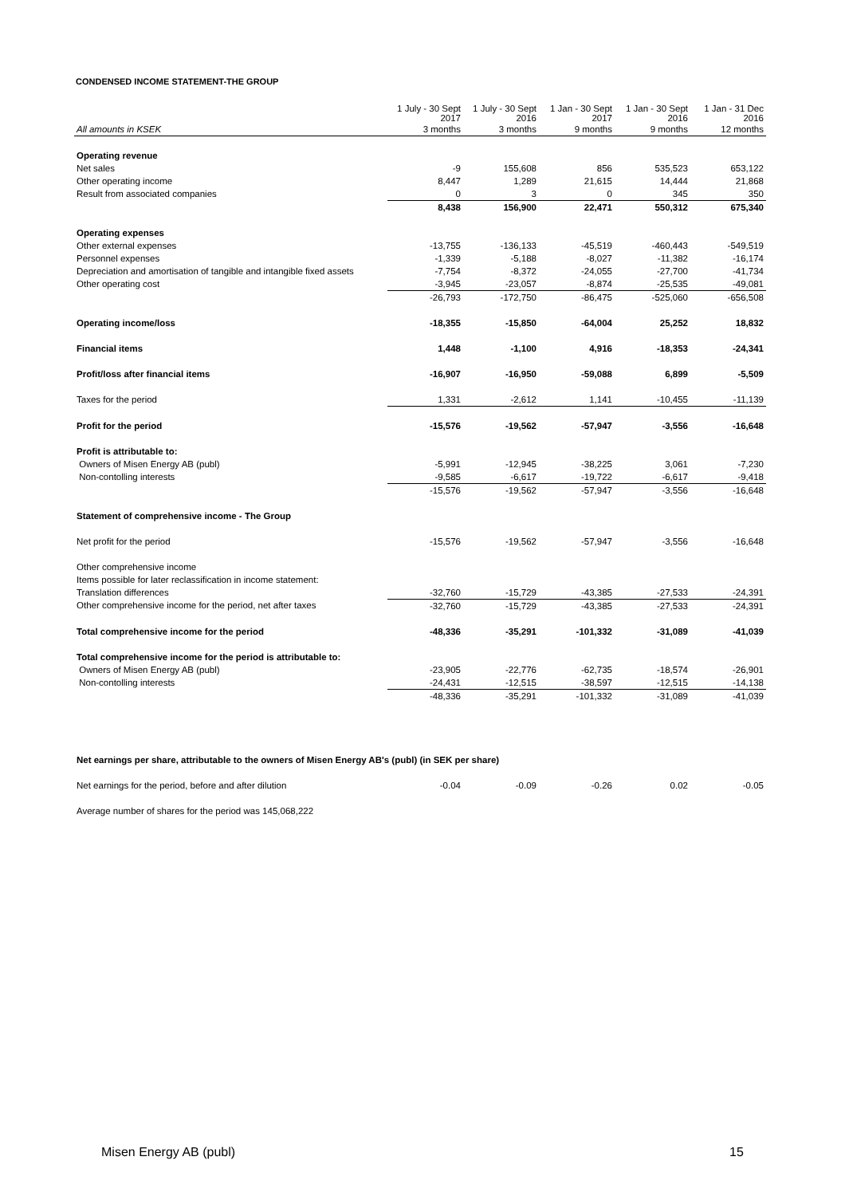CONDENSED INCOME STATEMENT-THE GROUP
| | 1 July - 30 Sept 2017 | 1 July - 30 Sept 2016 | 1 Jan - 30 Sept 2017 | 1 Jan - 30 Sept 2016 | 1 Jan - 31 Dec 2016 |
| --- | --- | --- | --- | --- | --- |
| All amounts in KSEK | 3 months | 3 months | 9 months | 9 months | 12 months |
| Operating revenue | | | | | |
| Net sales | -9 | 155,608 | 856 | 535,523 | 653,122 |
| Other operating income | 8,447 | 1,289 | 21,615 | 14,444 | 21,868 |
| Result from associated companies | 0 | 3 | 0 | 345 | 350 |
| | 8,438 | 156,900 | 22,471 | 550,312 | 675,340 |
| Operating expenses | | | | | |
| Other external expenses | -13,755 | -136,133 | -45,519 | -460,443 | -549,519 |
| Personnel expenses | -1,339 | -5,188 | -8,027 | -11,382 | -16,174 |
| Depreciation and amortisation of tangible and intangible fixed assets | -7,754 | -8,372 | -24,055 | -27,700 | -41,734 |
| Other operating cost | -3,945 | -23,057 | -8,874 | -25,535 | -49,081 |
| | -26,793 | -172,750 | -86,475 | -525,060 | -656,508 |
| Operating income/loss | -18,355 | -15,850 | -64,004 | 25,252 | 18,832 |
| Financial items | 1,448 | -1,100 | 4,916 | -18,353 | -24,341 |
| Profit/loss after financial items | -16,907 | -16,950 | -59,088 | 6,899 | -5,509 |
| Taxes for the period | 1,331 | -2,612 | 1,141 | -10,455 | -11,139 |
| Profit for the period | -15,576 | -19,562 | -57,947 | -3,556 | -16,648 |
| Profit is attributable to: | | | | | |
| Owners of Misen Energy AB (publ) | -5,991 | -12,945 | -38,225 | 3,061 | -7,230 |
| Non-contolling interests | -9,585 | -6,617 | -19,722 | -6,617 | -9,418 |
| | -15,576 | -19,562 | -57,947 | -3,556 | -16,648 |
| Statement of comprehensive income - The Group | | | | | |
| Net profit for the period | -15,576 | -19,562 | -57,947 | -3,556 | -16,648 |
| Other comprehensive income | | | | | |
| Items possible for later reclassification in income statement: | | | | | |
| Translation differences | -32,760 | -15,729 | -43,385 | -27,533 | -24,391 |
| Other comprehensive income for the period, net after taxes | -32,760 | -15,729 | -43,385 | -27,533 | -24,391 |
| Total comprehensive income for the period | -48,336 | -35,291 | -101,332 | -31,089 | -41,039 |
| Total comprehensive income for the period is attributable to: | | | | | |
| Owners of Misen Energy AB (publ) | -23,905 | -22,776 | -62,735 | -18,574 | -26,901 |
| Non-contolling interests | -24,431 | -12,515 | -38,597 | -12,515 | -14,138 |
| | -48,336 | -35,291 | -101,332 | -31,089 | -41,039 |
| Net earnings per share, attributable to the owners of Misen Energy AB's (publ) (in SEK per share) | | | | | |
| Net earnings for the period, before and after dilution | -0.04 | -0.09 | -0.26 | 0.02 | -0.05 |
| Average number of shares for the period was 145,068,222 | | | | | |
Misen Energy AB (publ) 15